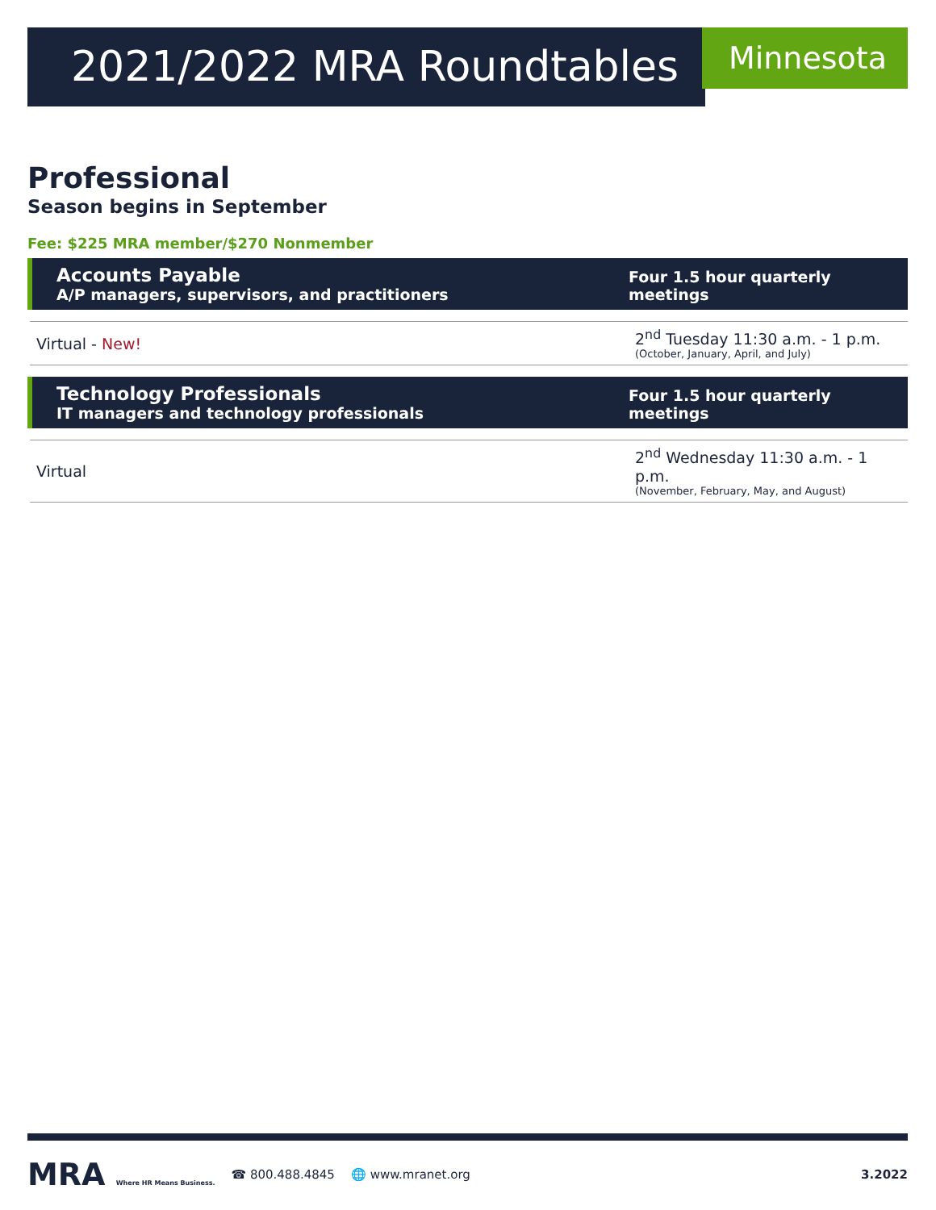2021/2022 MRA Roundtables
Minnesota
Professional
Season begins in September
Fee: $225 MRA member/$270 Nonmember
| Accounts Payable A/P managers, supervisors, and practitioners | Four 1.5 hour quarterly meetings |
| --- | --- |
| Virtual - New! | 2<sup>nd</sup> Tuesday 11:30 a.m. - 1 p.m. (October, January, April, and July) |
| Technology Professionals IT managers and technology professionals | Four 1.5 hour quarterly meetings |
| Virtual | 2<sup>nd</sup> Wednesday 11:30 a.m. - 1 p.m. (November, February, May, and August) |
MRA Where HR Means Business. ☎ 800.488.4845 🌐 www.mranet.org 3.2022